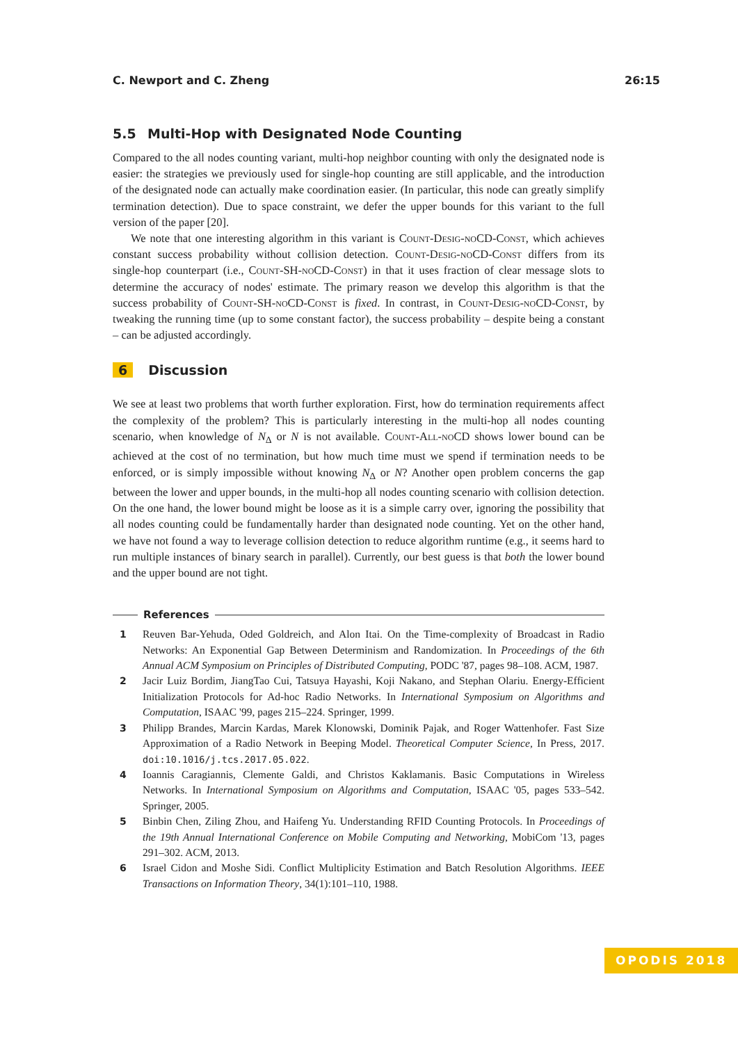C. Newport and C. Zheng 26:15
5.5 Multi-Hop with Designated Node Counting
Compared to the all nodes counting variant, multi-hop neighbor counting with only the designated node is easier: the strategies we previously used for single-hop counting are still applicable, and the introduction of the designated node can actually make coordination easier. (In particular, this node can greatly simplify termination detection). Due to space constraint, we defer the upper bounds for this variant to the full version of the paper [20].
We note that one interesting algorithm in this variant is Count-Desig-noCD-Const, which achieves constant success probability without collision detection. Count-Desig-noCD-Const differs from its single-hop counterpart (i.e., Count-SH-noCD-Const) in that it uses fraction of clear message slots to determine the accuracy of nodes' estimate. The primary reason we develop this algorithm is that the success probability of Count-SH-noCD-Const is fixed. In contrast, in Count-Desig-noCD-Const, by tweaking the running time (up to some constant factor), the success probability – despite being a constant – can be adjusted accordingly.
6 Discussion
We see at least two problems that worth further exploration. First, how do termination requirements affect the complexity of the problem? This is particularly interesting in the multi-hop all nodes counting scenario, when knowledge of N<sub>∆</sub> or N is not available. Count-All-noCD shows lower bound can be achieved at the cost of no termination, but how much time must we spend if termination needs to be enforced, or is simply impossible without knowing N<sub>∆</sub> or N? Another open problem concerns the gap between the lower and upper bounds, in the multi-hop all nodes counting scenario with collision detection. On the one hand, the lower bound might be loose as it is a simple carry over, ignoring the possibility that all nodes counting could be fundamentally harder than designated node counting. Yet on the other hand, we have not found a way to leverage collision detection to reduce algorithm runtime (e.g., it seems hard to run multiple instances of binary search in parallel). Currently, our best guess is that both the lower bound and the upper bound are not tight.
References
1 Reuven Bar-Yehuda, Oded Goldreich, and Alon Itai. On the Time-complexity of Broadcast in Radio Networks: An Exponential Gap Between Determinism and Randomization. In Proceedings of the 6th Annual ACM Symposium on Principles of Distributed Computing, PODC '87, pages 98–108. ACM, 1987.
2 Jacir Luiz Bordim, JiangTao Cui, Tatsuya Hayashi, Koji Nakano, and Stephan Olariu. Energy-Efficient Initialization Protocols for Ad-hoc Radio Networks. In International Symposium on Algorithms and Computation, ISAAC '99, pages 215–224. Springer, 1999.
3 Philipp Brandes, Marcin Kardas, Marek Klonowski, Dominik Pajak, and Roger Wattenhofer. Fast Size Approximation of a Radio Network in Beeping Model. Theoretical Computer Science, In Press, 2017. doi:10.1016/j.tcs.2017.05.022.
4 Ioannis Caragiannis, Clemente Galdi, and Christos Kaklamanis. Basic Computations in Wireless Networks. In International Symposium on Algorithms and Computation, ISAAC '05, pages 533–542. Springer, 2005.
5 Binbin Chen, Ziling Zhou, and Haifeng Yu. Understanding RFID Counting Protocols. In Proceedings of the 19th Annual International Conference on Mobile Computing and Networking, MobiCom '13, pages 291–302. ACM, 2013.
6 Israel Cidon and Moshe Sidi. Conflict Multiplicity Estimation and Batch Resolution Algorithms. IEEE Transactions on Information Theory, 34(1):101–110, 1988.
OPODIS 2018